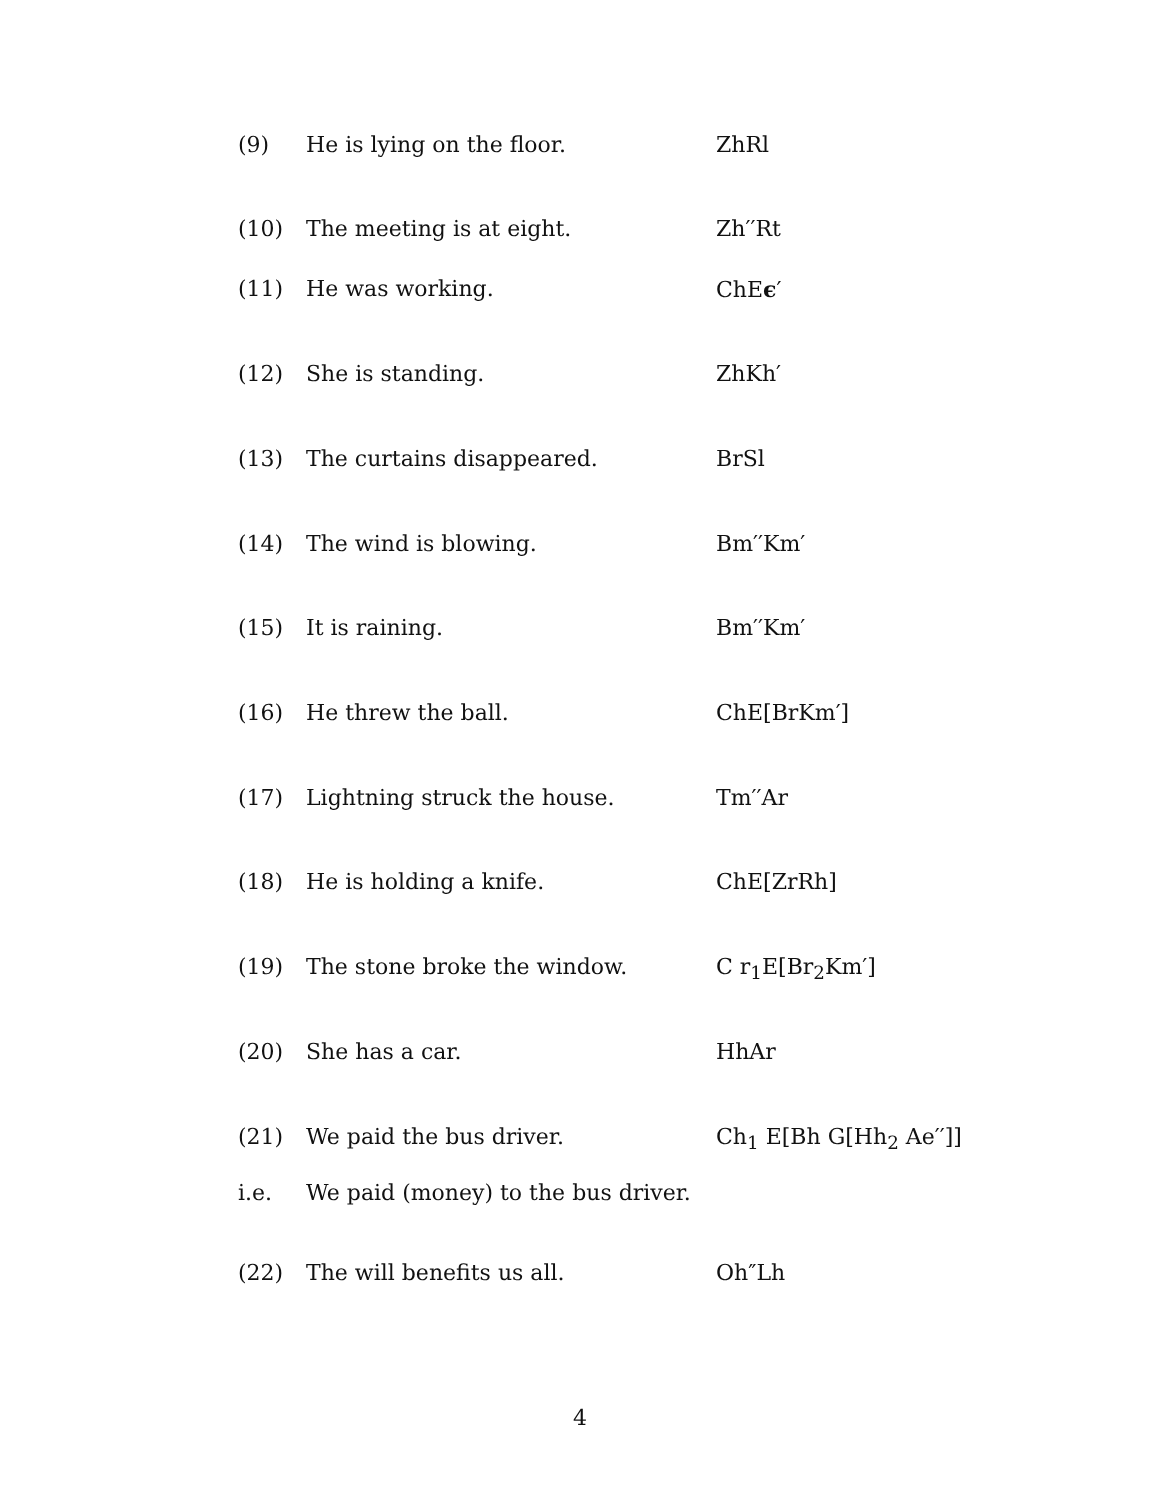| (9) | He is lying on the floor. | ZhRl |
| (10) | The meeting is at eight. | Zh′′Rt |
| (11) | He was working. | ChE ϵ ′ |
| (12) | She is standing. | ZhKh′ |
| (13) | The curtains disappeared. | BrSl |
| (14) | The wind is blowing. | Bm′′Km′ |
| (15) | It is raining. | Bm′′Km′ |
| (16) | He threw the ball. | ChE[BrKm′] |
| (17) | Lightning struck the house. | Tm′′Ar |
| (18) | He is holding a knife. | ChE[ZrRh] |
| (19) | The stone broke the window. | C r<sub>1</sub>E[Br<sub>2</sub>Km′] |
| (20) | She has a car. | HhAr |
| (21) | We paid the bus driver. | Ch<sub>1</sub> E[Bh G[Hh<sub>2</sub> Ae′′]] |
| i.e. | We paid (money) to the bus driver. | |
| (22) | The will benefits us all. | Oh″Lh |
4